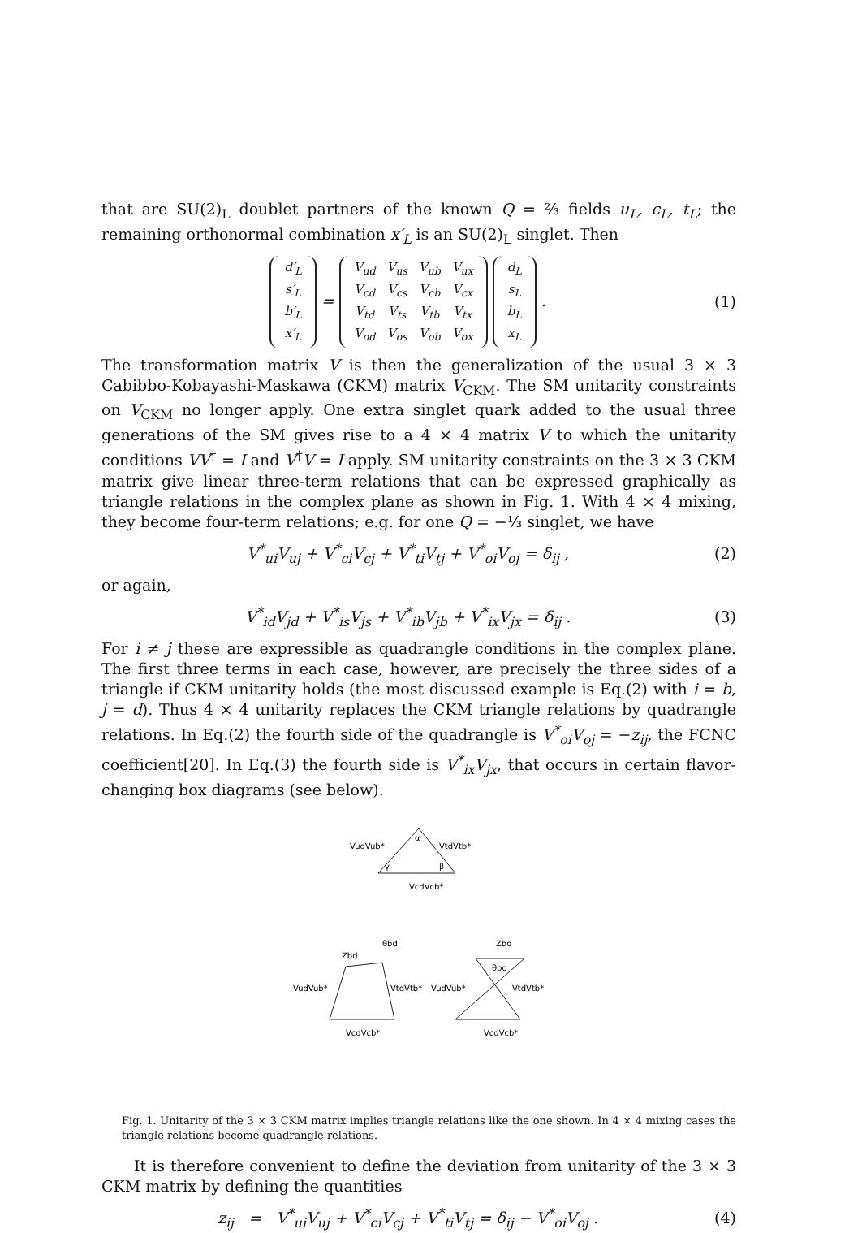that are SU(2)<sub>L</sub> doublet partners of the known Q = ⅔ fields u<sub>L</sub>, c<sub>L</sub>, t<sub>L</sub>; the remaining orthonormal combination x′<sub>L</sub> is an SU(2)<sub>L</sub> singlet. Then
| d′<sub>L</sub> |
| s′<sub>L</sub> |
| b′<sub>L</sub> |
| x′<sub>L</sub> |
=
| V<sub>ud</sub> | V<sub>us</sub> | V<sub>ub</sub> | V<sub>ux</sub> |
| V<sub>cd</sub> | V<sub>cs</sub> | V<sub>cb</sub> | V<sub>cx</sub> |
| V<sub>td</sub> | V<sub>ts</sub> | V<sub>tb</sub> | V<sub>tx</sub> |
| V<sub>od</sub> | V<sub>os</sub> | V<sub>ob</sub> | V<sub>ox</sub> |
| d<sub>L</sub> |
| s<sub>L</sub> |
| b<sub>L</sub> |
| x<sub>L</sub> |
.
(1)
The transformation matrix V is then the generalization of the usual 3 × 3 Cabibbo-Kobayashi-Maskawa (CKM) matrix V<sub>CKM</sub>. The SM unitarity constraints on V<sub>CKM</sub> no longer apply. One extra singlet quark added to the usual three generations of the SM gives rise to a 4 × 4 matrix V to which the unitarity conditions VV<sup>†</sup> = I and V<sup>†</sup>V = I apply. SM unitarity constraints on the 3 × 3 CKM matrix give linear three-term relations that can be expressed graphically as triangle relations in the complex plane as shown in Fig. 1. With 4 × 4 mixing, they become four-term relations; e.g. for one Q = −⅓ singlet, we have
V<sup>*</sup><sub>ui</sub>V<sub>uj</sub> + V<sup>*</sup><sub>ci</sub>V<sub>cj</sub> + V<sup>*</sup><sub>ti</sub>V<sub>tj</sub> + V<sup>*</sup><sub>oi</sub>V<sub>oj</sub> = δ<sub>ij</sub> ,
(2)
or again,
V<sup>*</sup><sub>id</sub>V<sub>jd</sub> + V<sup>*</sup><sub>is</sub>V<sub>js</sub> + V<sup>*</sup><sub>ib</sub>V<sub>jb</sub> + V<sup>*</sup><sub>ix</sub>V<sub>jx</sub> = δ<sub>ij</sub> .
(3)
For i ≠ j these are expressible as quadrangle conditions in the complex plane. The first three terms in each case, however, are precisely the three sides of a triangle if CKM unitarity holds (the most discussed example is Eq.(2) with i = b, j = d). Thus 4 × 4 unitarity replaces the CKM triangle relations by quadrangle relations. In Eq.(2) the fourth side of the quadrangle is V<sup>*</sup><sub>oi</sub>V<sub>oj</sub> = −z<sub>ij</sub>, the FCNC coefficient[20]. In Eq.(3) the fourth side is V<sup>*</sup><sub>ix</sub>V<sub>jx</sub>, that occurs in certain flavor-changing box diagrams (see below).
VudVub*
VtdVtb*
α
γ
β
VcdVcb*
Zbd
θbd
VudVub*
VtdVtb*
VcdVcb*
Zbd
θbd
VudVub*
VtdVtb*
VcdVcb*
Fig. 1. Unitarity of the 3 × 3 CKM matrix implies triangle relations like the one shown. In 4 × 4 mixing cases the triangle relations become quadrangle relations.
It is therefore convenient to define the deviation from unitarity of the 3 × 3 CKM matrix by defining the quantities
z<sub>ij</sub> = V<sup>*</sup><sub>ui</sub>V<sub>uj</sub> + V<sup>*</sup><sub>ci</sub>V<sub>cj</sub> + V<sup>*</sup><sub>ti</sub>V<sub>tj</sub> = δ<sub>ij</sub> − V<sup>*</sup><sub>oi</sub>V<sub>oj</sub> .
(4)